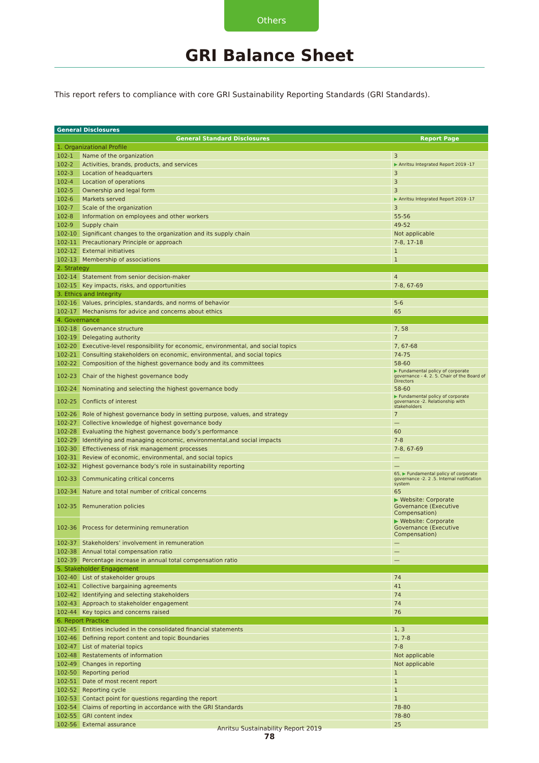Others
GRI Balance Sheet
This report refers to compliance with core GRI Sustainability Reporting Standards (GRI Standards).
| General Disclosures | | |
| --- | --- | --- |
| General Standard Disclosures | | Report Page |
| 1. Organizational Profile | | |
| 102-1 | Name of the organization | 3 |
| 102-2 | Activities, brands, products, and services | ▶ Anritsu Integrated Report 2019 -17 |
| 102-3 | Location of headquarters | 3 |
| 102-4 | Location of operations | 3 |
| 102-5 | Ownership and legal form | 3 |
| 102-6 | Markets served | ▶ Anritsu Integrated Report 2019 -17 |
| 102-7 | Scale of the organization | 3 |
| 102-8 | Information on employees and other workers | 55-56 |
| 102-9 | Supply chain | 49-52 |
| 102-10 | Significant changes to the organization and its supply chain | Not applicable |
| 102-11 | Precautionary Principle or approach | 7-8, 17-18 |
| 102-12 | External initiatives | 1 |
| 102-13 | Membership of associations | 1 |
| 2. Strategy | | |
| 102-14 | Statement from senior decision-maker | 4 |
| 102-15 | Key impacts, risks, and opportunities | 7-8, 67-69 |
| 3. Ethics and Integrity | | |
| 102-16 | Values, principles, standards, and norms of behavior | 5-6 |
| 102-17 | Mechanisms for advice and concerns about ethics | 65 |
| 4. Governance | | |
| 102-18 | Governance structure | 7, 58 |
| 102-19 | Delegating authority | 7 |
| 102-20 | Executive-level responsibility for economic, environmental, and social topics | 7, 67-68 |
| 102-21 | Consulting stakeholders on economic, environmental, and social topics | 74-75 |
| 102-22 | Composition of the highest governance body and its committees | 58-60 |
| 102-23 | Chair of the highest governance body | ▶ Fundamental policy of corporate governance - 4. 2. 5. Chair of the Board of Directors |
| 102-24 | Nominating and selecting the highest governance body | 58-60 |
| 102-25 | Conflicts of interest | ▶ Fundamental policy of corporate governance -2. Relationship with stakeholders |
| 102-26 | Role of highest governance body in setting purpose, values, and strategy | 7 |
| 102-27 | Collective knowledge of highest governance body | — |
| 102-28 | Evaluating the highest governance body’s performance | 60 |
| 102-29 | Identifying and managing economic, environmental,and social impacts | 7-8 |
| 102-30 | Effectiveness of risk management processes | 7-8, 67-69 |
| 102-31 | Review of economic, environmental, and social topics | — |
| 102-32 | Highest governance body’s role in sustainability reporting | — |
| 102-33 | Communicating critical concerns | 65, ▶ Fundamental policy of corporate governance -2. 2 .5. Internal notification system |
| 102-34 | Nature and total number of critical concerns | 65 |
| 102-35 | Remuneration policies | ▶ Website: Corporate Governance (Executive Compensation) |
| 102-36 | Process for determining remuneration | ▶ Website: Corporate Governance (Executive Compensation) |
| 102-37 | Stakeholders’ involvement in remuneration | — |
| 102-38 | Annual total compensation ratio | — |
| 102-39 | Percentage increase in annual total compensation ratio | — |
| 5. Stakeholder Engagement | | |
| 102-40 | List of stakeholder groups | 74 |
| 102-41 | Collective bargaining agreements | 41 |
| 102-42 | Identifying and selecting stakeholders | 74 |
| 102-43 | Approach to stakeholder engagement | 74 |
| 102-44 | Key topics and concerns raised | 76 |
| 6. Report Practice | | |
| 102-45 | Entities included in the consolidated financial statements | 1, 3 |
| 102-46 | Defining report content and topic Boundaries | 1, 7-8 |
| 102-47 | List of material topics | 7-8 |
| 102-48 | Restatements of information | Not applicable |
| 102-49 | Changes in reporting | Not applicable |
| 102-50 | Reporting period | 1 |
| 102-51 | Date of most recent report | 1 |
| 102-52 | Reporting cycle | 1 |
| 102-53 | Contact point for questions regarding the report | 1 |
| 102-54 | Claims of reporting in accordance with the GRI Standards | 78-80 |
| 102-55 | GRI content index | 78-80 |
| 102-56 | External assurance | 25 |
Anritsu Sustainability Report 2019
78